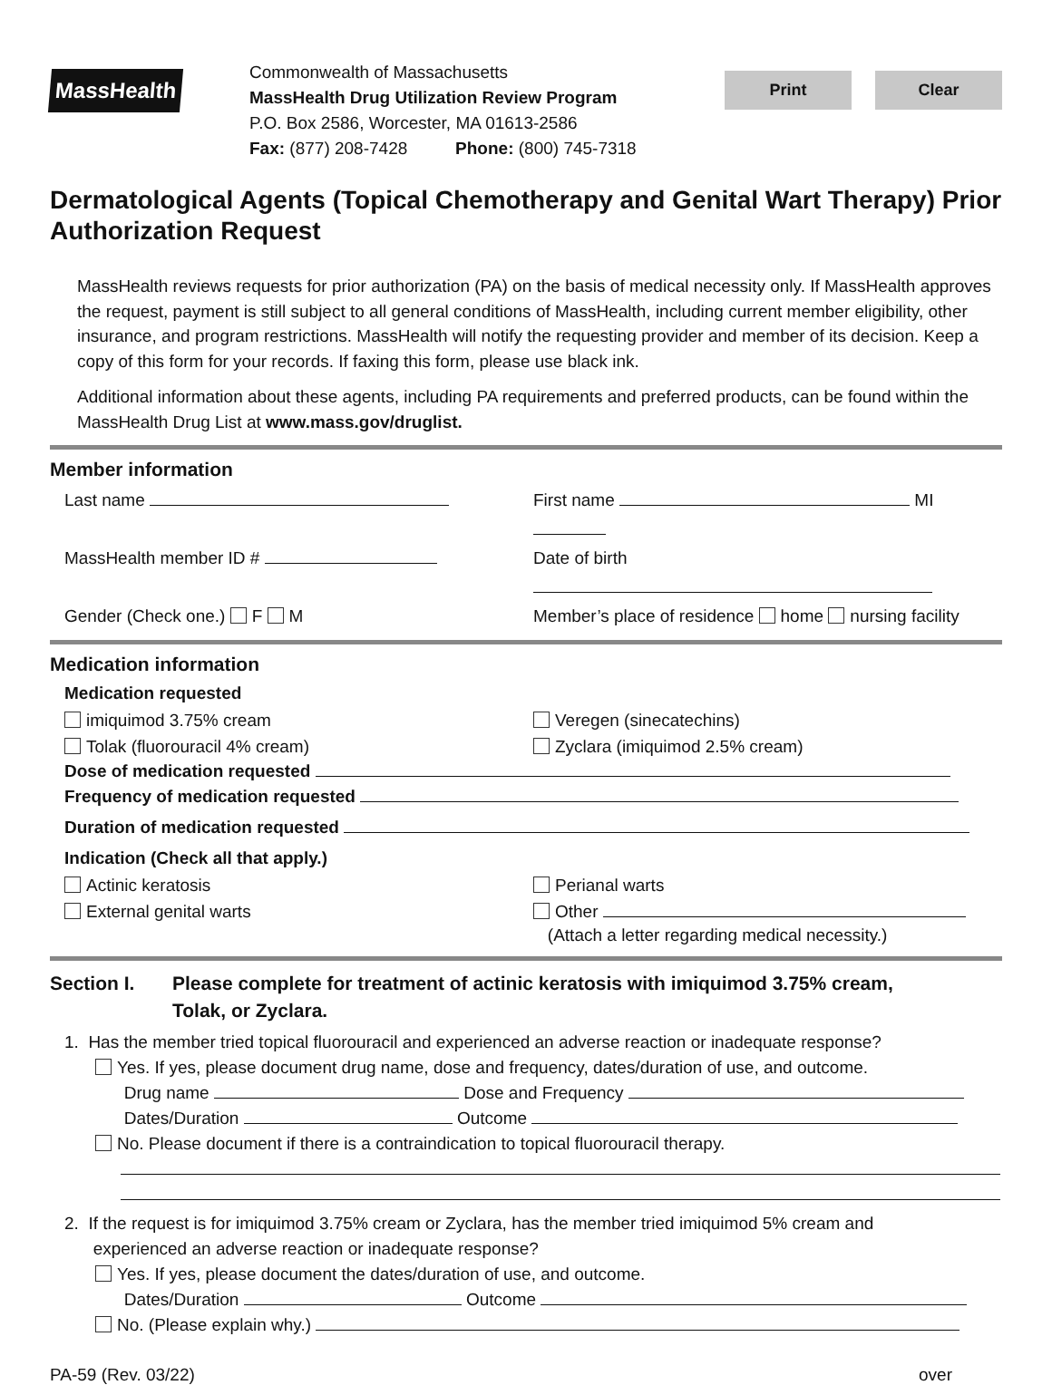MassHealth
Commonwealth of Massachusetts
MassHealth Drug Utilization Review Program
P.O. Box 2586, Worcester, MA 01613-2586
Fax: (877) 208-7428 Phone: (800) 745-7318
Print Clear
Dermatological Agents (Topical Chemotherapy and Genital Wart Therapy) Prior Authorization Request
MassHealth reviews requests for prior authorization (PA) on the basis of medical necessity only. If MassHealth approves the request, payment is still subject to all general conditions of MassHealth, including current member eligibility, other insurance, and program restrictions. MassHealth will notify the requesting provider and member of its decision. Keep a copy of this form for your records. If faxing this form, please use black ink.
Additional information about these agents, including PA requirements and preferred products, can be found within the MassHealth Drug List at www.mass.gov/druglist.
Member information
Last name First name MI
MassHealth member ID # Date of birth
Gender (Check one.) F M Member’s place of residence home nursing facility
Medication information
Medication requested
imiquimod 3.75% cream Veregen (sinecatechins)
Tolak (fluorouracil 4% cream) Zyclara (imiquimod 2.5% cream)
Dose of medication requested
Frequency of medication requested
Duration of medication requested
Indication (Check all that apply.)
Actinic keratosis Perianal warts
External genital warts Other
(Attach a letter regarding medical necessity.)
Section I. Please complete for treatment of actinic keratosis with imiquimod 3.75% cream,
Tolak, or Zyclara.
1. Has the member tried topical fluorouracil and experienced an adverse reaction or inadequate response?
Yes. If yes, please document drug name, dose and frequency, dates/duration of use, and outcome.
Drug name Dose and Frequency
Dates/Duration Outcome
No. Please document if there is a contraindication to topical fluorouracil therapy.
2. If the request is for imiquimod 3.75% cream or Zyclara, has the member tried imiquimod 5% cream and
experienced an adverse reaction or inadequate response?
Yes. If yes, please document the dates/duration of use, and outcome.
Dates/Duration Outcome
No. (Please explain why.)
PA-59 (Rev. 03/22) over